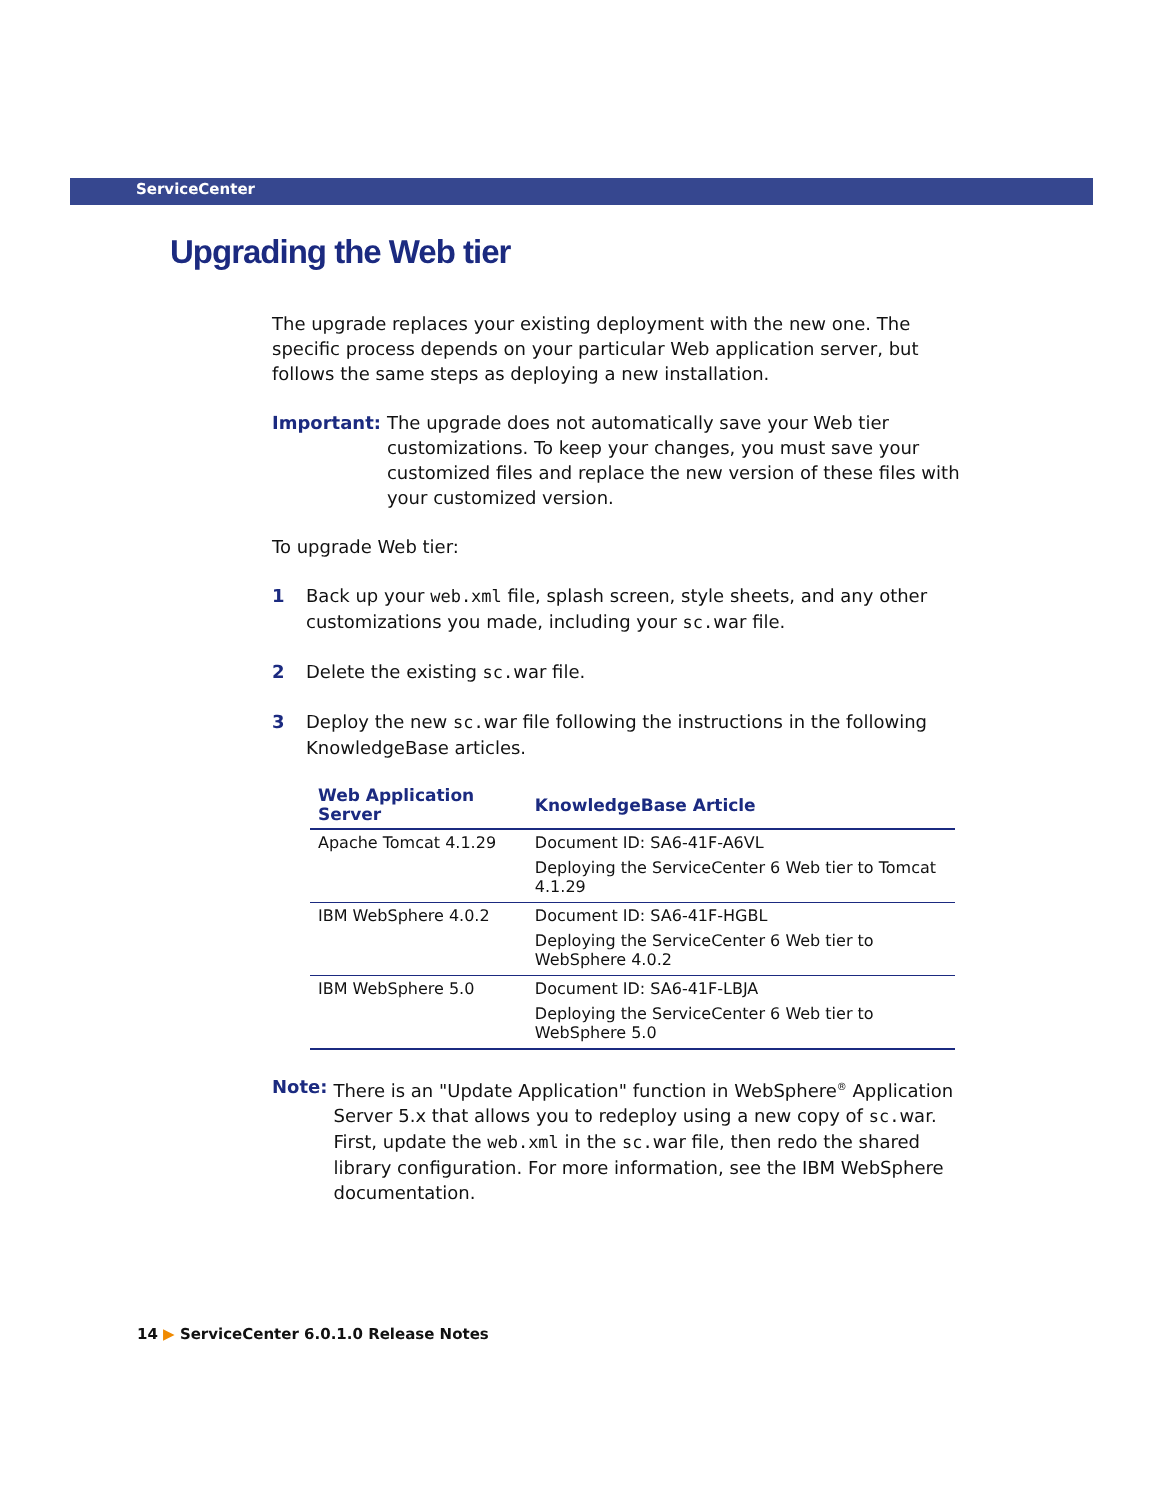ServiceCenter
Upgrading the Web tier
The upgrade replaces your existing deployment with the new one. The specific process depends on your particular Web application server, but follows the same steps as deploying a new installation.
Important: The upgrade does not automatically save your Web tier customizations. To keep your changes, you must save your customized files and replace the new version of these files with your customized version.
To upgrade Web tier:
1 Back up your web.xml file, splash screen, style sheets, and any other customizations you made, including your sc.war file.
2 Delete the existing sc.war file.
3 Deploy the new sc.war file following the instructions in the following KnowledgeBase articles.
| Web Application Server | KnowledgeBase Article |
| --- | --- |
| Apache Tomcat 4.1.29 | Document ID: SA6-41F-A6VL Deploying the ServiceCenter 6 Web tier to Tomcat 4.1.29 |
| IBM WebSphere 4.0.2 | Document ID: SA6-41F-HGBL Deploying the ServiceCenter 6 Web tier to WebSphere 4.0.2 |
| IBM WebSphere 5.0 | Document ID: SA6-41F-LBJA Deploying the ServiceCenter 6 Web tier to WebSphere 5.0 |
Note: There is an "Update Application" function in WebSphere<sup>®</sup> Application Server 5.x that allows you to redeploy using a new copy of sc.war. First, update the web.xml in the sc.war file, then redo the shared library configuration. For more information, see the IBM WebSphere documentation.
14 ▶ ServiceCenter 6.0.1.0 Release Notes